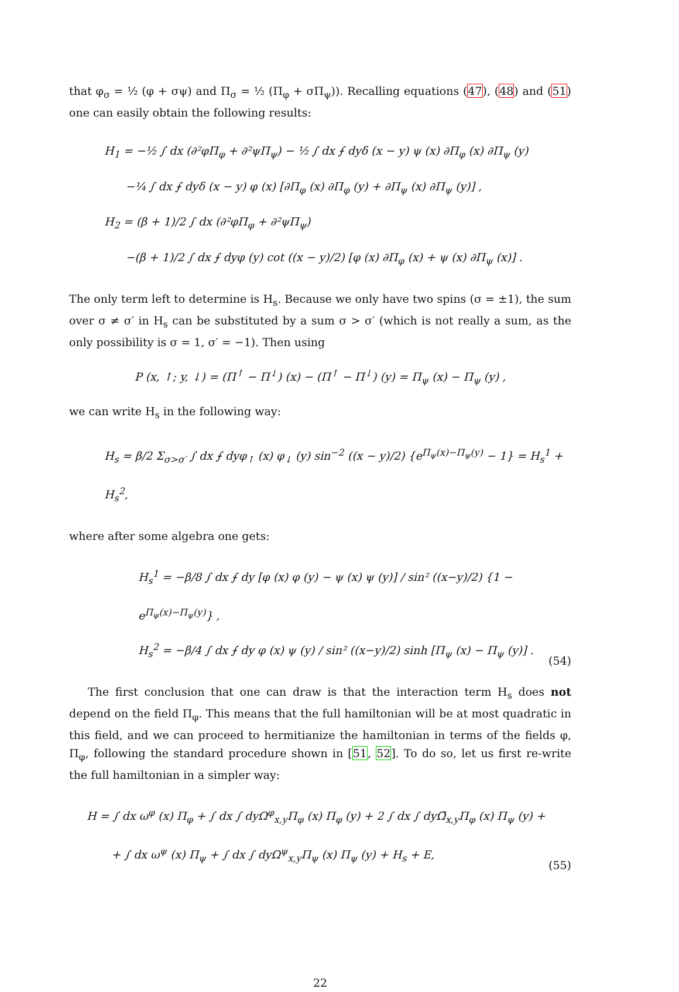that φ<sub>σ</sub> = ½ (φ + σψ) and Π<sub>σ</sub> = ½ (Π<sub>φ</sub> + σΠ<sub>ψ</sub>)). Recalling equations (47), (48) and (51) one can easily obtain the following results:
H<sub>1</sub> = −½ ∫ dx (∂²φΠ<sub>φ</sub> + ∂²ψΠ<sub>ψ</sub>) − ½ ∫ dx ⨍ dyδ (x − y) ψ (x) ∂Π<sub>φ</sub> (x) ∂Π<sub>ψ</sub> (y)
−¼ ∫ dx ⨍ dyδ (x − y) φ (x) [∂Π<sub>φ</sub> (x) ∂Π<sub>φ</sub> (y) + ∂Π<sub>ψ</sub> (x) ∂Π<sub>ψ</sub> (y)] ,
H<sub>2</sub> = (β + 1)/2 ∫ dx (∂²φΠ<sub>φ</sub> + ∂²ψΠ<sub>ψ</sub>)
−(β + 1)/2 ∫ dx ⨍ dyφ (y) cot ((x − y)/2) [φ (x) ∂Π<sub>φ</sub> (x) + ψ (x) ∂Π<sub>ψ</sub> (x)] .
The only term left to determine is H<sub>s</sub>. Because we only have two spins (σ = ±1), the sum over σ ≠ σ′ in H<sub>s</sub> can be substituted by a sum σ > σ′ (which is not really a sum, as the only possibility is σ = 1, σ′ = −1). Then using
P (x, ↑; y, ↓) = (Π<sup>↑</sup> − Π<sup>↓</sup>) (x) − (Π<sup>↑</sup> − Π<sup>↓</sup>) (y) = Π<sub>ψ</sub> (x) − Π<sub>ψ</sub> (y) ,
we can write H<sub>s</sub> in the following way:
H<sub>s</sub> = β/2 Σ<sub>σ>σ′</sub> ∫ dx ⨍ dyφ<sub>↑</sub> (x) φ<sub>↓</sub> (y) sin<sup>−2</sup> ((x − y)/2) {e<sup>Π<sub>ψ</sub>(x)−Π<sub>ψ</sub>(y)</sup> − 1} = H<sub>s</sub><sup>1</sup> + H<sub>s</sub><sup>2</sup>,
where after some algebra one gets:
H<sub>s</sub><sup>1</sup> = −β/8 ∫ dx ⨍ dy [φ (x) φ (y) − ψ (x) ψ (y)] / sin² ((x−y)/2) {1 − e<sup>Π<sub>ψ</sub>(x)−Π<sub>ψ</sub>(y)</sup>} ,
H<sub>s</sub><sup>2</sup> = −β/4 ∫ dx ⨍ dy φ (x) ψ (y) / sin² ((x−y)/2) sinh [Π<sub>ψ</sub> (x) − Π<sub>ψ</sub> (y)] .
(54)
The first conclusion that one can draw is that the interaction term H<sub>s</sub> does not depend on the field Π<sub>φ</sub>. This means that the full hamiltonian will be at most quadratic in this field, and we can proceed to hermitianize the hamiltonian in terms of the fields φ, Π<sub>φ</sub>, following the standard procedure shown in [51, 52]. To do so, let us first re-write the full hamiltonian in a simpler way:
H = ∫ dx ω<sup>φ</sup> (x) Π<sub>φ</sub> + ∫ dx ∫ dyΩ<sup>φ</sup><sub>x,y</sub>Π<sub>φ</sub> (x) Π<sub>φ</sub> (y) + 2 ∫ dx ∫ dyΩ̃<sub>x,y</sub>Π<sub>φ</sub> (x) Π<sub>ψ</sub> (y) +
+ ∫ dx ω<sup>ψ</sup> (x) Π<sub>ψ</sub> + ∫ dx ∫ dyΩ<sup>ψ</sup><sub>x,y</sub>Π<sub>ψ</sub> (x) Π<sub>ψ</sub> (y) + H<sub>s</sub> + E,
(55)
22